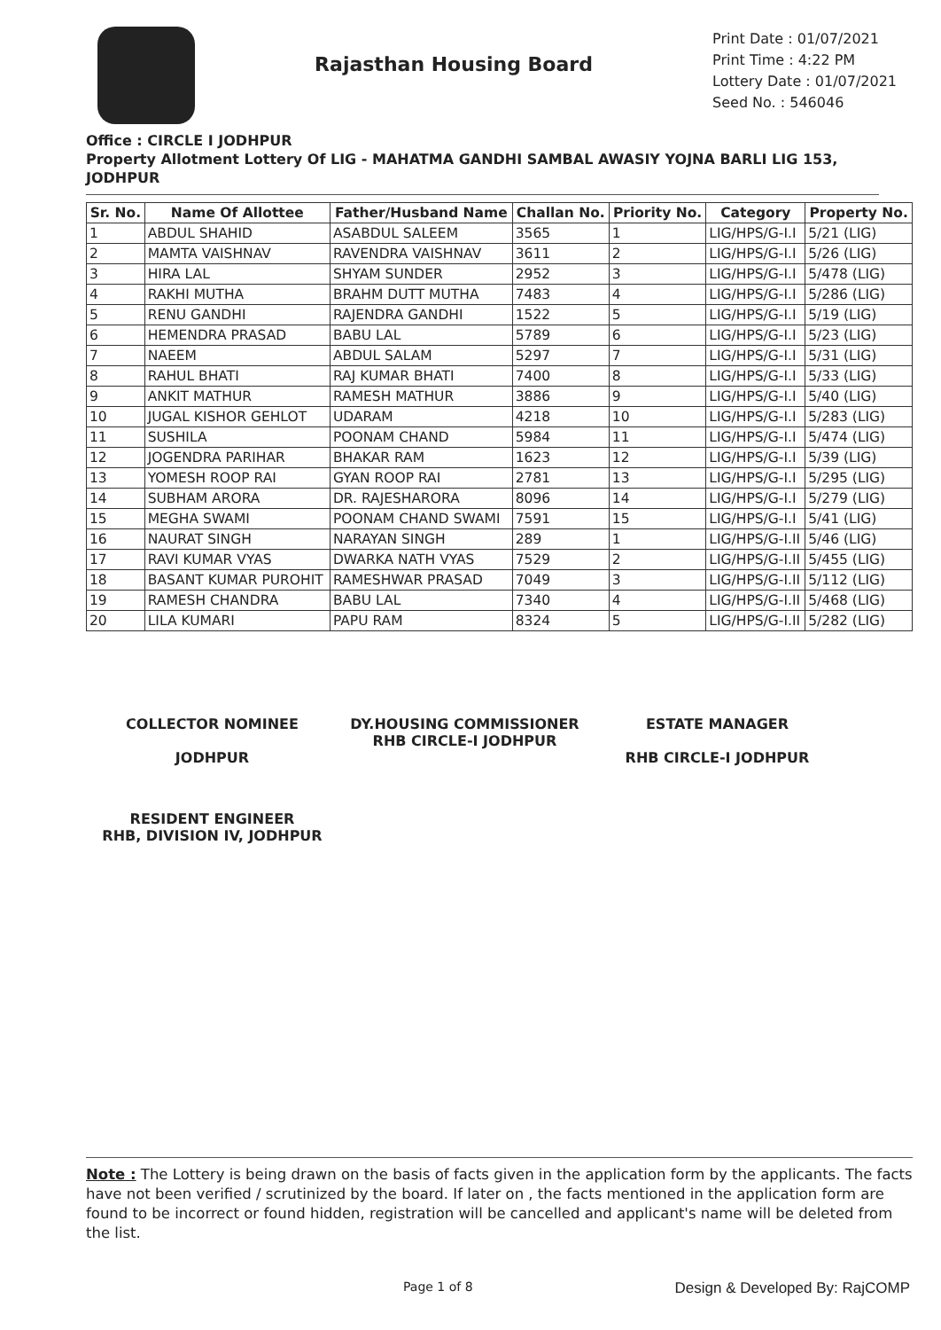Rajasthan Housing Board
Print Date : 01/07/2021
Print Time : 4:22 PM
Lottery Date : 01/07/2021
Seed No. : 546046
Office : CIRCLE I JODHPUR
Property Allotment Lottery Of LIG - MAHATMA GANDHI SAMBAL AWASIY YOJNA BARLI LIG 153, JODHPUR
| Sr. No. | Name Of Allottee | Father/Husband Name | Challan No. | Priority No. | Category | Property No. |
| --- | --- | --- | --- | --- | --- | --- |
| 1 | ABDUL SHAHID | ASABDUL SALEEM | 3565 | 1 | LIG/HPS/G-I.I | 5/21 (LIG) |
| 2 | MAMTA VAISHNAV | RAVENDRA VAISHNAV | 3611 | 2 | LIG/HPS/G-I.I | 5/26 (LIG) |
| 3 | HIRA LAL | SHYAM SUNDER | 2952 | 3 | LIG/HPS/G-I.I | 5/478 (LIG) |
| 4 | RAKHI MUTHA | BRAHM DUTT MUTHA | 7483 | 4 | LIG/HPS/G-I.I | 5/286 (LIG) |
| 5 | RENU GANDHI | RAJENDRA GANDHI | 1522 | 5 | LIG/HPS/G-I.I | 5/19 (LIG) |
| 6 | HEMENDRA PRASAD | BABU LAL | 5789 | 6 | LIG/HPS/G-I.I | 5/23 (LIG) |
| 7 | NAEEM | ABDUL SALAM | 5297 | 7 | LIG/HPS/G-I.I | 5/31 (LIG) |
| 8 | RAHUL BHATI | RAJ KUMAR BHATI | 7400 | 8 | LIG/HPS/G-I.I | 5/33 (LIG) |
| 9 | ANKIT MATHUR | RAMESH MATHUR | 3886 | 9 | LIG/HPS/G-I.I | 5/40 (LIG) |
| 10 | JUGAL KISHOR GEHLOT | UDARAM | 4218 | 10 | LIG/HPS/G-I.I | 5/283 (LIG) |
| 11 | SUSHILA | POONAM CHAND | 5984 | 11 | LIG/HPS/G-I.I | 5/474 (LIG) |
| 12 | JOGENDRA PARIHAR | BHAKAR RAM | 1623 | 12 | LIG/HPS/G-I.I | 5/39 (LIG) |
| 13 | YOMESH ROOP RAI | GYAN ROOP RAI | 2781 | 13 | LIG/HPS/G-I.I | 5/295 (LIG) |
| 14 | SUBHAM ARORA | DR. RAJESHARORA | 8096 | 14 | LIG/HPS/G-I.I | 5/279 (LIG) |
| 15 | MEGHA SWAMI | POONAM CHAND SWAMI | 7591 | 15 | LIG/HPS/G-I.I | 5/41 (LIG) |
| 16 | NAURAT SINGH | NARAYAN SINGH | 289 | 1 | LIG/HPS/G-I.II | 5/46 (LIG) |
| 17 | RAVI KUMAR VYAS | DWARKA NATH VYAS | 7529 | 2 | LIG/HPS/G-I.II | 5/455 (LIG) |
| 18 | BASANT KUMAR PUROHIT | RAMESHWAR PRASAD | 7049 | 3 | LIG/HPS/G-I.II | 5/112 (LIG) |
| 19 | RAMESH CHANDRA | BABU LAL | 7340 | 4 | LIG/HPS/G-I.II | 5/468 (LIG) |
| 20 | LILA KUMARI | PAPU RAM | 8324 | 5 | LIG/HPS/G-I.II | 5/282 (LIG) |
COLLECTOR NOMINEE
JODHPUR
DY.HOUSING COMMISSIONER
RHB CIRCLE-I JODHPUR
ESTATE MANAGER
RHB CIRCLE-I JODHPUR
RESIDENT ENGINEER
RHB, DIVISION IV, JODHPUR
Note : The Lottery is being drawn on the basis of facts given in the application form by the applicants. The facts have not been verified / scrutinized by the board. If later on , the facts mentioned in the application form are found to be incorrect or found hidden, registration will be cancelled and applicant's name will be deleted from the list.
Page 1 of 8 Design & Developed By: RajCOMP